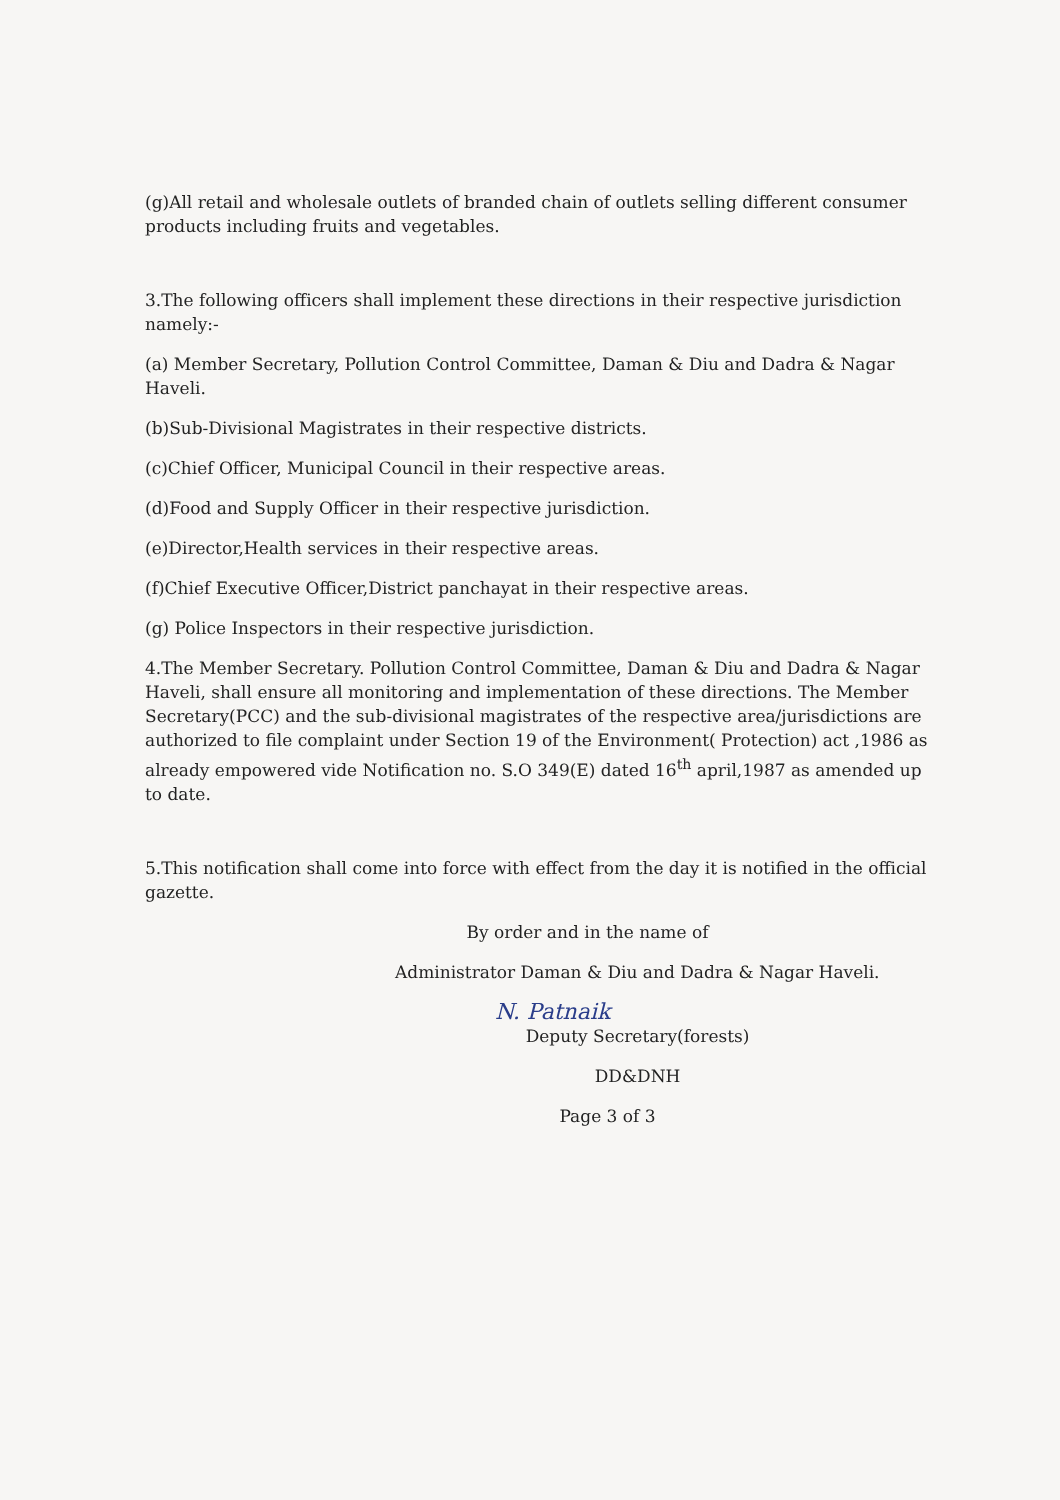(g)All retail and wholesale outlets of branded chain of outlets selling different consumer products including fruits and vegetables.
3.The following officers shall implement these directions in their respective jurisdiction namely:-
(a) Member Secretary, Pollution Control Committee, Daman & Diu and Dadra & Nagar Haveli.
(b)Sub-Divisional Magistrates in their respective districts.
(c)Chief Officer, Municipal Council in their respective areas.
(d)Food and Supply Officer in their respective jurisdiction.
(e)Director,Health services in their respective areas.
(f)Chief Executive Officer,District panchayat in their respective areas.
(g) Police Inspectors in their respective jurisdiction.
4.The Member Secretary. Pollution Control Committee, Daman & Diu and Dadra & Nagar Haveli, shall ensure all monitoring and implementation of these directions. The Member Secretary(PCC) and the sub-divisional magistrates of the respective area/jurisdictions are authorized to file complaint under Section 19 of the Environment( Protection) act ,1986 as already empowered vide Notification no. S.O 349(E) dated 16<sup>th</sup> april,1987 as amended up to date.
5.This notification shall come into force with effect from the day it is notified in the official gazette.
By order and in the name of
Administrator Daman & Diu and Dadra & Nagar Haveli.
N. Patnaik
Deputy Secretary(forests)
DD&DNH
Page 3 of 3